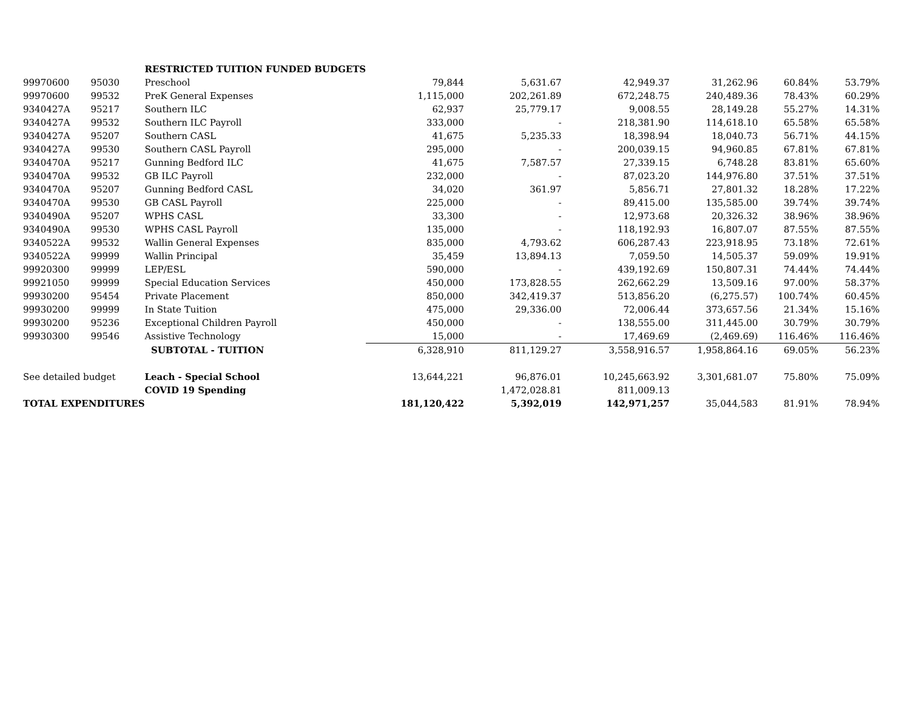| | | RESTRICTED TUITION FUNDED BUDGETS | | | | | | |
| 99970600 | 95030 | Preschool | 79,844 | 5,631.67 | 42,949.37 | 31,262.96 | 60.84% | 53.79% |
| 99970600 | 99532 | PreK General Expenses | 1,115,000 | 202,261.89 | 672,248.75 | 240,489.36 | 78.43% | 60.29% |
| 9340427A | 95217 | Southern ILC | 62,937 | 25,779.17 | 9,008.55 | 28,149.28 | 55.27% | 14.31% |
| 9340427A | 99532 | Southern ILC Payroll | 333,000 | - | 218,381.90 | 114,618.10 | 65.58% | 65.58% |
| 9340427A | 95207 | Southern CASL | 41,675 | 5,235.33 | 18,398.94 | 18,040.73 | 56.71% | 44.15% |
| 9340427A | 99530 | Southern CASL Payroll | 295,000 | - | 200,039.15 | 94,960.85 | 67.81% | 67.81% |
| 9340470A | 95217 | Gunning Bedford ILC | 41,675 | 7,587.57 | 27,339.15 | 6,748.28 | 83.81% | 65.60% |
| 9340470A | 99532 | GB ILC Payroll | 232,000 | - | 87,023.20 | 144,976.80 | 37.51% | 37.51% |
| 9340470A | 95207 | Gunning Bedford CASL | 34,020 | 361.97 | 5,856.71 | 27,801.32 | 18.28% | 17.22% |
| 9340470A | 99530 | GB CASL Payroll | 225,000 | - | 89,415.00 | 135,585.00 | 39.74% | 39.74% |
| 9340490A | 95207 | WPHS CASL | 33,300 | - | 12,973.68 | 20,326.32 | 38.96% | 38.96% |
| 9340490A | 99530 | WPHS CASL Payroll | 135,000 | - | 118,192.93 | 16,807.07 | 87.55% | 87.55% |
| 9340522A | 99532 | Wallin General Expenses | 835,000 | 4,793.62 | 606,287.43 | 223,918.95 | 73.18% | 72.61% |
| 9340522A | 99999 | Wallin Principal | 35,459 | 13,894.13 | 7,059.50 | 14,505.37 | 59.09% | 19.91% |
| 99920300 | 99999 | LEP/ESL | 590,000 | - | 439,192.69 | 150,807.31 | 74.44% | 74.44% |
| 99921050 | 99999 | Special Education Services | 450,000 | 173,828.55 | 262,662.29 | 13,509.16 | 97.00% | 58.37% |
| 99930200 | 95454 | Private Placement | 850,000 | 342,419.37 | 513,856.20 | (6,275.57) | 100.74% | 60.45% |
| 99930200 | 99999 | In State Tuition | 475,000 | 29,336.00 | 72,006.44 | 373,657.56 | 21.34% | 15.16% |
| 99930200 | 95236 | Exceptional Children Payroll | 450,000 | - | 138,555.00 | 311,445.00 | 30.79% | 30.79% |
| 99930300 | 99546 | Assistive Technology | 15,000 | - | 17,469.69 | (2,469.69) | 116.46% | 116.46% |
| | | SUBTOTAL - TUITION | 6,328,910 | 811,129.27 | 3,558,916.57 | 1,958,864.16 | 69.05% | 56.23% |
| See detailed budget | | Leach - Special School | 13,644,221 | 96,876.01 | 10,245,663.92 | 3,301,681.07 | 75.80% | 75.09% |
| | | COVID 19 Spending | | 1,472,028.81 | 811,009.13 | | | |
| TOTAL EXPENDITURES | | | 181,120,422 | 5,392,019 | 142,971,257 | 35,044,583 | 81.91% | 78.94% |